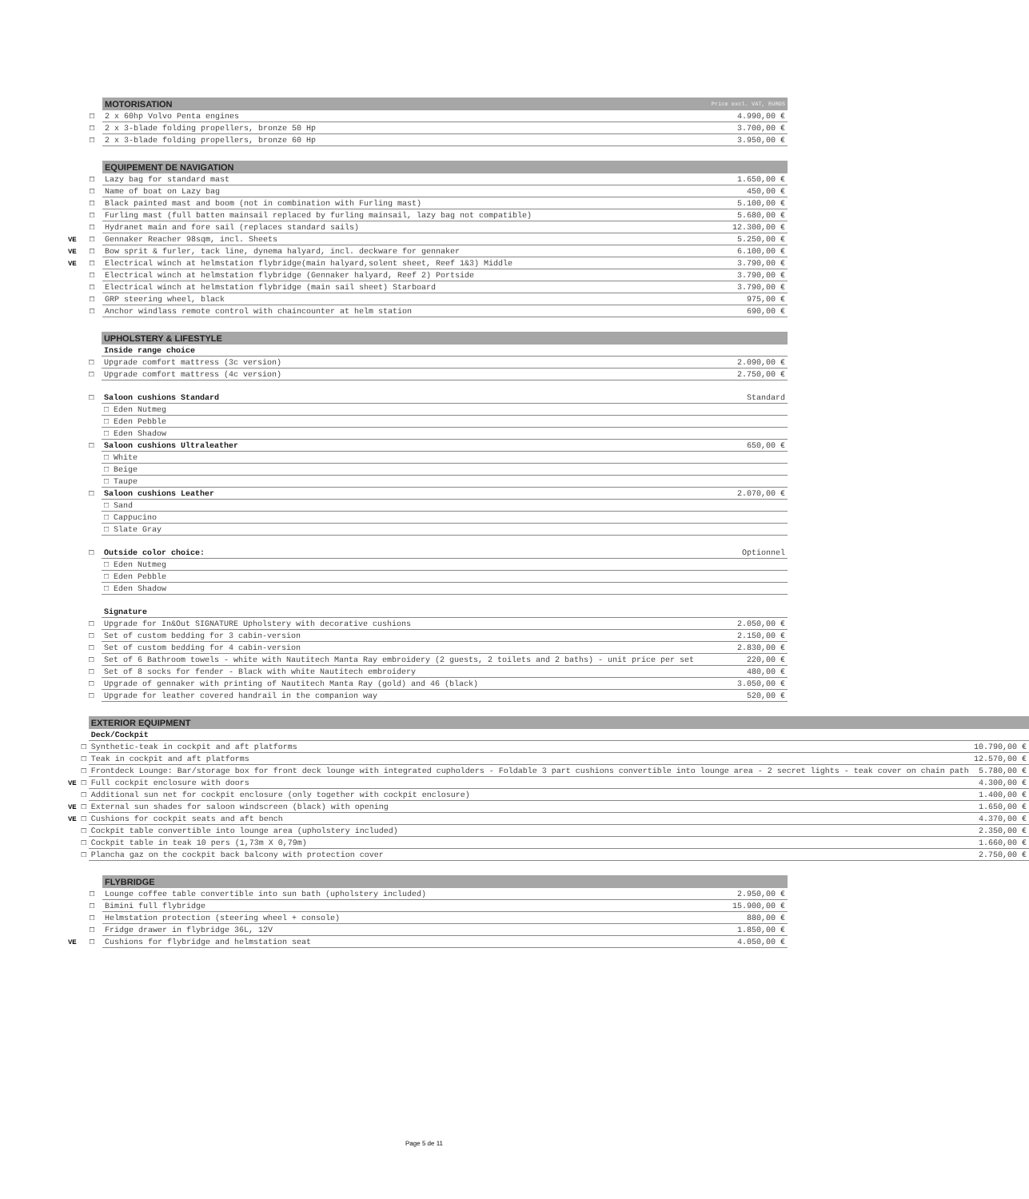| | | MOTORISATION | Price excl. VAT, EUROS |
| | □ | 2 x 60hp Volvo Penta engines | 4.990,00 € |
| | □ | 2 x 3-blade folding propellers, bronze 50 Hp | 3.700,00 € |
| | □ | 2 x 3-blade folding propellers, bronze 60 Hp | 3.950,00 € |
| | | EQUIPEMENT DE NAVIGATION | |
| | □ | Lazy bag for standard mast | 1.650,00 € |
| | □ | Name of boat on Lazy bag | 450,00 € |
| | □ | Black painted mast and boom (not in combination with Furling mast) | 5.100,00 € |
| | □ | Furling mast (full batten mainsail replaced by furling mainsail, lazy bag not compatible) | 5.680,00 € |
| | □ | Hydranet main and fore sail (replaces standard sails) | 12.300,00 € |
| VE | □ | Gennaker Reacher 98sqm, incl. Sheets | 5.250,00 € |
| VE | □ | Bow sprit & furler, tack line, dynema halyard, incl. deckware for gennaker | 6.100,00 € |
| VE | □ | Electrical winch at helmstation flybridge(main halyard,solent sheet, Reef 1&3) Middle | 3.790,00 € |
| | □ | Electrical winch at helmstation flybridge (Gennaker halyard, Reef 2) Portside | 3.790,00 € |
| | □ | Electrical winch at helmstation flybridge (main sail sheet) Starboard | 3.790,00 € |
| | □ | GRP steering wheel, black | 975,00 € |
| | □ | Anchor windlass remote control with chaincounter at helm station | 690,00 € |
| | | UPHOLSTERY & LIFESTYLE | |
| | | Inside range choice | |
| | □ | Upgrade comfort mattress (3c version) | 2.090,00 € |
| | □ | Upgrade comfort mattress (4c version) | 2.750,00 € |
| | □ | Saloon cushions Standard | Standard |
| | | □ Eden Nutmeg | |
| | | □ Eden Pebble | |
| | | □ Eden Shadow | |
| | □ | Saloon cushions Ultraleather | 650,00 € |
| | | □ White | |
| | | □ Beige | |
| | | □ Taupe | |
| | □ | Saloon cushions Leather | 2.070,00 € |
| | | □ Sand | |
| | | □ Cappucino | |
| | | □ Slate Gray | |
| | □ | Outside color choice: | Optionnel |
| | | □ Eden Nutmeg | |
| | | □ Eden Pebble | |
| | | □ Eden Shadow | |
| | | Signature | |
| | □ | Upgrade for In&Out SIGNATURE Upholstery with decorative cushions | 2.050,00 € |
| | □ | Set of custom bedding for 3 cabin-version | 2.150,00 € |
| | □ | Set of custom bedding for 4 cabin-version | 2.830,00 € |
| | □ | Set of 6 Bathroom towels - white with Nautitech Manta Ray embroidery (2 guests, 2 toilets and 2 baths) - unit price per set | 220,00 € |
| | □ | Set of 8 socks for fender - Black with white Nautitech embroidery | 480,00 € |
| | □ | Upgrade of gennaker with printing of Nautitech Manta Ray (gold) and 46 (black) | 3.050,00 € |
| | □ | Upgrade for leather covered handrail in the companion way | 520,00 € |
| | | EXTERIOR EQUIPMENT | |
| | | Deck/Cockpit | |
| | □ | Synthetic-teak in cockpit and aft platforms | 10.790,00 € |
| | □ | Teak in cockpit and aft platforms | 12.570,00 € |
| | □ | Frontdeck Lounge: Bar/storage box for front deck lounge with integrated cupholders - Foldable 3 part cushions convertible into lounge area - 2 secret lights - teak cover on chain path | 5.780,00 € |
| VE | □ | Full cockpit enclosure with doors | 4.300,00 € |
| | □ | Additional sun net for cockpit enclosure (only together with cockpit enclosure) | 1.400,00 € |
| VE | □ | External sun shades for saloon windscreen (black) with opening | 1.650,00 € |
| VE | □ | Cushions for cockpit seats and aft bench | 4.370,00 € |
| | □ | Cockpit table convertible into lounge area (upholstery included) | 2.350,00 € |
| | □ | Cockpit table in teak 10 pers (1,73m X 0,79m) | 1.660,00 € |
| | □ | Plancha gaz on the cockpit back balcony with protection cover | 2.750,00 € |
| | | FLYBRIDGE | |
| | □ | Lounge coffee table convertible into sun bath (upholstery included) | 2.950,00 € |
| | □ | Bimini full flybridge | 15.900,00 € |
| | □ | Helmstation protection (steering wheel + console) | 880,00 € |
| | □ | Fridge drawer in flybridge 36L, 12V | 1.850,00 € |
| VE | □ | Cushions for flybridge and helmstation seat | 4.050,00 € |
Page 5 de 11